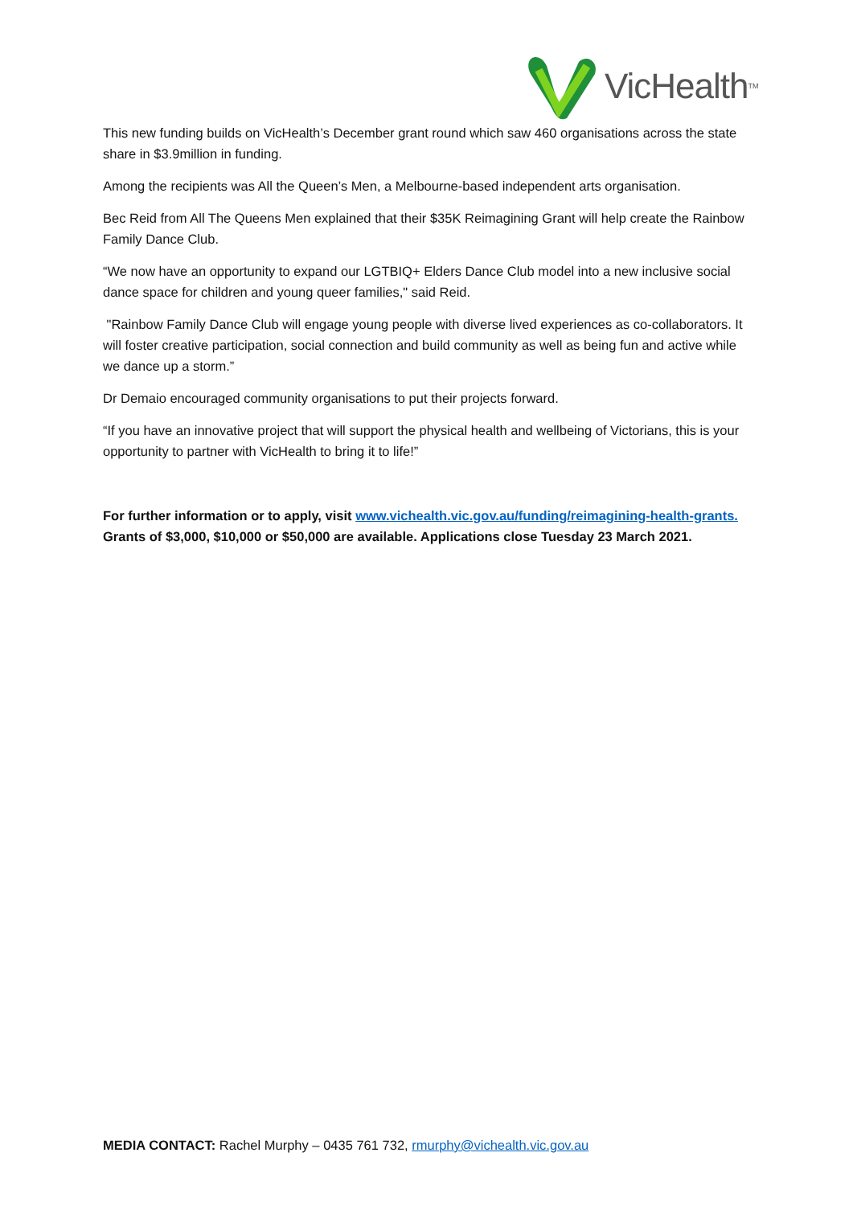VicHealth<sup>TM</sup>
This new funding builds on VicHealth’s December grant round which saw 460 organisations across the state share in $3.9million in funding.
Among the recipients was All the Queen’s Men, a Melbourne-based independent arts organisation.
Bec Reid from All The Queens Men explained that their $35K Reimagining Grant will help create the Rainbow Family Dance Club.
“We now have an opportunity to expand our LGTBIQ+ Elders Dance Club model into a new inclusive social dance space for children and young queer families," said Reid.
"Rainbow Family Dance Club will engage young people with diverse lived experiences as co-collaborators. It will foster creative participation, social connection and build community as well as being fun and active while we dance up a storm.”
Dr Demaio encouraged community organisations to put their projects forward.
“If you have an innovative project that will support the physical health and wellbeing of Victorians, this is your opportunity to partner with VicHealth to bring it to life!”
For further information or to apply, visit www.vichealth.vic.gov.au/funding/reimagining-health-grants. Grants of $3,000, $10,000 or $50,000 are available. Applications close Tuesday 23 March 2021.
MEDIA CONTACT: Rachel Murphy – 0435 761 732, rmurphy@vichealth.vic.gov.au